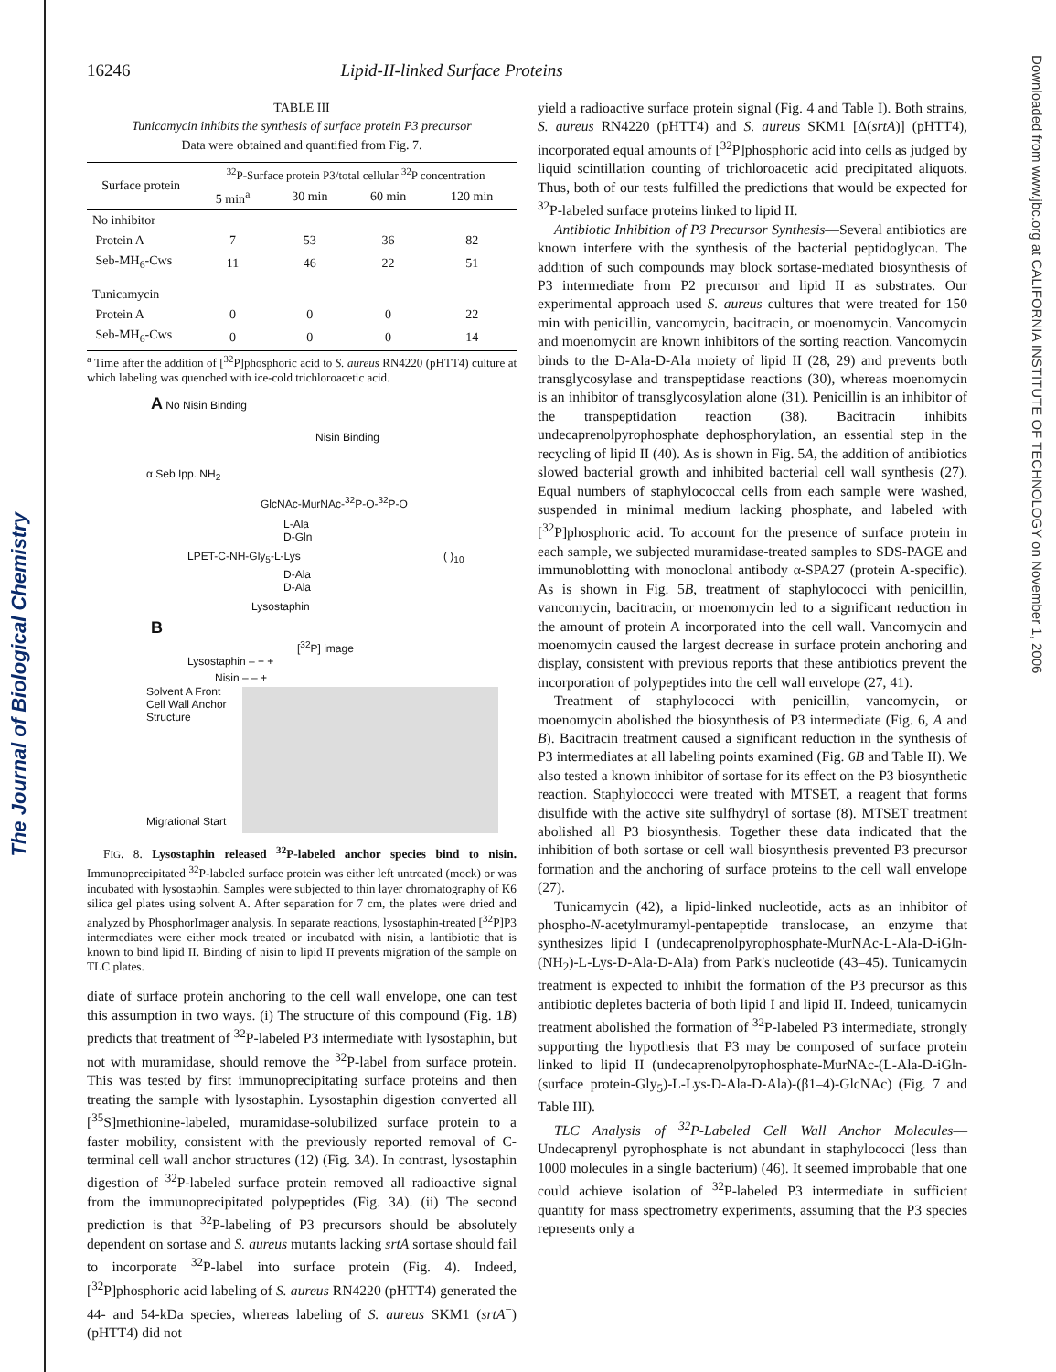The Journal of Biological Chemistry
Downloaded from www.jbc.org at CALIFORNIA INSTITUTE OF TECHNOLOGY on November 1, 2006
16246 Lipid-II-linked Surface Proteins
TABLE III
Tunicamycin inhibits the synthesis of surface protein P3 precursor
Data were obtained and quantified from Fig. 7.
| Surface protein | <sup>32</sup>P-Surface protein P3/total cellular <sup>32</sup>P concentration | | | |
| --- | --- | --- | --- | --- |
| | 5 min<sup>a</sup> | 30 min | 60 min | 120 min |
| No inhibitor | | | | |
| Protein A | 7 | 53 | 36 | 82 |
| Seb-MH<sub>6</sub>-Cws | 11 | 46 | 22 | 51 |
| Tunicamycin | | | | |
| Protein A | 0 | 0 | 0 | 22 |
| Seb-MH<sub>6</sub>-Cws | 0 | 0 | 0 | 14 |
<sup>a</sup> Time after the addition of [<sup>32</sup>P]phosphoric acid to S. aureus RN4220 (pHTT4) culture at which labeling was quenched with ice-cold trichloroacetic acid.
A No Nisin Binding
Nisin Binding
α Seb Ipp. NH<sub>2</sub>
GlcNAc-MurNAc-<sup>32</sup>P-O-<sup>32</sup>P-O
L-Ala
D-Gln
LPET-C-NH-Gly<sub>5</sub>-L-Lys ( )<sub>10</sub>
D-Ala
D-Ala
Lysostaphin
B
[<sup>32</sup>P] image
Lysostaphin – + +
Nisin – – +
Solvent A Front
Cell Wall Anchor
Structure
Migrational Start
FIG. 8. Lysostaphin released <sup>32</sup>P-labeled anchor species bind to nisin. Immunoprecipitated <sup>32</sup>P-labeled surface protein was either left untreated (mock) or was incubated with lysostaphin. Samples were subjected to thin layer chromatography of K6 silica gel plates using solvent A. After separation for 7 cm, the plates were dried and analyzed by PhosphorImager analysis. In separate reactions, lysostaphin-treated [<sup>32</sup>P]P3 intermediates were either mock treated or incubated with nisin, a lantibiotic that is known to bind lipid II. Binding of nisin to lipid II prevents migration of the sample on TLC plates.
diate of surface protein anchoring to the cell wall envelope, one can test this assumption in two ways. (i) The structure of this compound (Fig. 1B) predicts that treatment of <sup>32</sup>P-labeled P3 intermediate with lysostaphin, but not with muramidase, should remove the <sup>32</sup>P-label from surface protein. This was tested by first immunoprecipitating surface proteins and then treating the sample with lysostaphin. Lysostaphin digestion converted all [<sup>35</sup>S]methionine-labeled, muramidase-solubilized surface protein to a faster mobility, consistent with the previously reported removal of C-terminal cell wall anchor structures (12) (Fig. 3A). In contrast, lysostaphin digestion of <sup>32</sup>P-labeled surface protein removed all radioactive signal from the immunoprecipitated polypeptides (Fig. 3A). (ii) The second prediction is that <sup>32</sup>P-labeling of P3 precursors should be absolutely dependent on sortase and S. aureus mutants lacking srtA sortase should fail to incorporate <sup>32</sup>P-label into surface protein (Fig. 4). Indeed, [<sup>32</sup>P]phosphoric acid labeling of S. aureus RN4220 (pHTT4) generated the 44- and 54-kDa species, whereas labeling of S. aureus SKM1 (srtA<sup>−</sup>) (pHTT4) did not
yield a radioactive surface protein signal (Fig. 4 and Table I). Both strains, S. aureus RN4220 (pHTT4) and S. aureus SKM1 [Δ(srtA)] (pHTT4), incorporated equal amounts of [<sup>32</sup>P]phosphoric acid into cells as judged by liquid scintillation counting of trichloroacetic acid precipitated aliquots. Thus, both of our tests fulfilled the predictions that would be expected for <sup>32</sup>P-labeled surface proteins linked to lipid II.
Antibiotic Inhibition of P3 Precursor Synthesis—Several antibiotics are known interfere with the synthesis of the bacterial peptidoglycan. The addition of such compounds may block sortase-mediated biosynthesis of P3 intermediate from P2 precursor and lipid II as substrates. Our experimental approach used S. aureus cultures that were treated for 150 min with penicillin, vancomycin, bacitracin, or moenomycin. Vancomycin and moenomycin are known inhibitors of the sorting reaction. Vancomycin binds to the D-Ala-D-Ala moiety of lipid II (28, 29) and prevents both transglycosylase and transpeptidase reactions (30), whereas moenomycin is an inhibitor of transglycosylation alone (31). Penicillin is an inhibitor of the transpeptidation reaction (38). Bacitracin inhibits undecaprenolpyrophosphate dephosphorylation, an essential step in the recycling of lipid II (40). As is shown in Fig. 5A, the addition of antibiotics slowed bacterial growth and inhibited bacterial cell wall synthesis (27). Equal numbers of staphylococcal cells from each sample were washed, suspended in minimal medium lacking phosphate, and labeled with [<sup>32</sup>P]phosphoric acid. To account for the presence of surface protein in each sample, we subjected muramidase-treated samples to SDS-PAGE and immunoblotting with monoclonal antibody α-SPA27 (protein A-specific). As is shown in Fig. 5B, treatment of staphylococci with penicillin, vancomycin, bacitracin, or moenomycin led to a significant reduction in the amount of protein A incorporated into the cell wall. Vancomycin and moenomycin caused the largest decrease in surface protein anchoring and display, consistent with previous reports that these antibiotics prevent the incorporation of polypeptides into the cell wall envelope (27, 41).
Treatment of staphylococci with penicillin, vancomycin, or moenomycin abolished the biosynthesis of P3 intermediate (Fig. 6, A and B). Bacitracin treatment caused a significant reduction in the synthesis of P3 intermediates at all labeling points examined (Fig. 6B and Table II). We also tested a known inhibitor of sortase for its effect on the P3 biosynthetic reaction. Staphylococci were treated with MTSET, a reagent that forms disulfide with the active site sulfhydryl of sortase (8). MTSET treatment abolished all P3 biosynthesis. Together these data indicated that the inhibition of both sortase or cell wall biosynthesis prevented P3 precursor formation and the anchoring of surface proteins to the cell wall envelope (27).
Tunicamycin (42), a lipid-linked nucleotide, acts as an inhibitor of phospho-N-acetylmuramyl-pentapeptide translocase, an enzyme that synthesizes lipid I (undecaprenolpyrophosphate-MurNAc-L-Ala-D-iGln-(NH<sub>2</sub>)-L-Lys-D-Ala-D-Ala) from Park's nucleotide (43–45). Tunicamycin treatment is expected to inhibit the formation of the P3 precursor as this antibiotic depletes bacteria of both lipid I and lipid II. Indeed, tunicamycin treatment abolished the formation of <sup>32</sup>P-labeled P3 intermediate, strongly supporting the hypothesis that P3 may be composed of surface protein linked to lipid II (undecaprenolpyrophosphate-MurNAc-(L-Ala-D-iGln-(surface protein-Gly<sub>5</sub>)-L-Lys-D-Ala-D-Ala)-(β1–4)-GlcNAc) (Fig. 7 and Table III).
TLC Analysis of <sup>32</sup>P-Labeled Cell Wall Anchor Molecules—Undecaprenyl pyrophosphate is not abundant in staphylococci (less than 1000 molecules in a single bacterium) (46). It seemed improbable that one could achieve isolation of <sup>32</sup>P-labeled P3 intermediate in sufficient quantity for mass spectrometry experiments, assuming that the P3 species represents only a